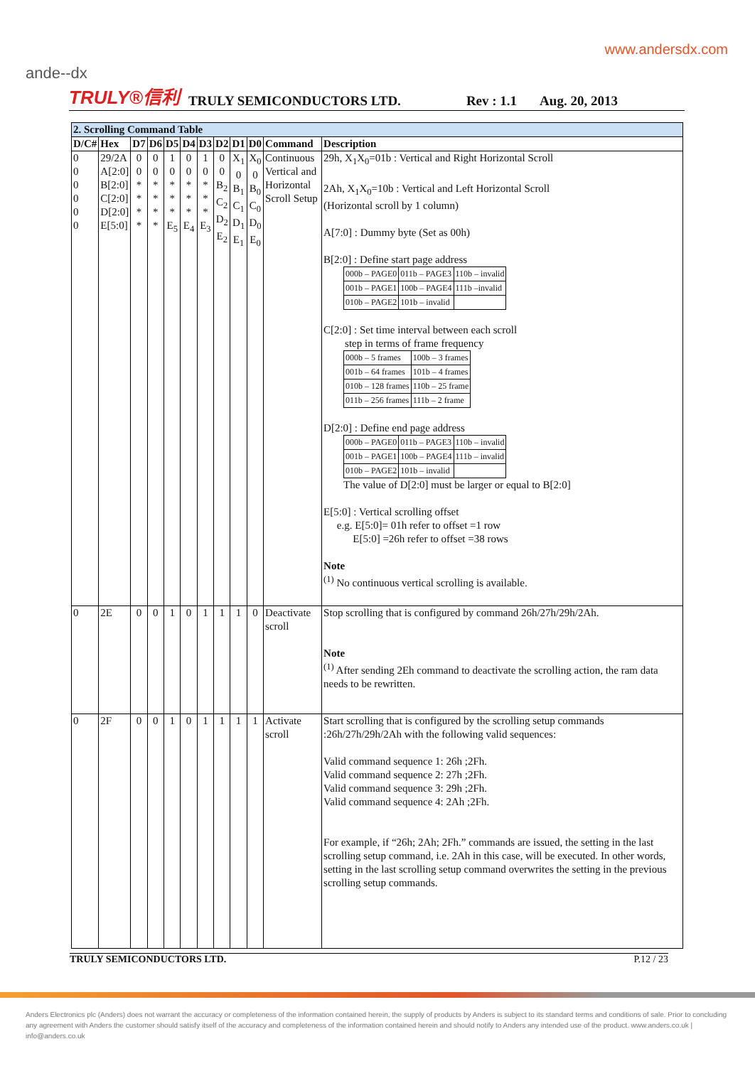ande‑‑dx
www.andersdx.com
TRULY®信利 TRULY SEMICONDUCTORS LTD. Rev : 1.1 Aug. 20, 2013
| 2. Scrolling Command Table | | | | | | | | | | | |
| --- | --- | --- | --- | --- | --- | --- | --- | --- | --- | --- | --- |
| D/C# | Hex | D7 | D6 | D5 | D4 | D3 | D2 | D1 | D0 | Command | Description |
| 0 0 0 0 0 0 | 29/2A A[2:0] B[2:0] C[2:0] D[2:0] E[5:0] | 0 0 * * * * | 0 0 * * * * | 1 0 * * * E<sub>5</sub> | 0 0 * * * E<sub>4</sub> | 1 0 * * * E<sub>3</sub> | 0 0 B<sub>2</sub> C<sub>2</sub> D<sub>2</sub> E<sub>2</sub> | X<sub>1</sub> 0 B<sub>1</sub> C<sub>1</sub> D<sub>1</sub> E<sub>1</sub> | X<sub>0</sub> 0 B<sub>0</sub> C<sub>0</sub> D<sub>0</sub> E<sub>0</sub> | Continuous Vertical and Horizontal Scroll Setup | 29h, X<sub>1</sub>X<sub>0</sub>=01b : Vertical and Right Horizontal Scroll 2Ah, X<sub>1</sub>X<sub>0</sub>=10b : Vertical and Left Horizontal Scroll (Horizontal scroll by 1 column) A[7:0] : Dummy byte (Set as 00h) B[2:0] : Define start page address / 000b – PAGE0 / 011b – PAGE3 / 110b – invalid / / 001b – PAGE1 / 100b – PAGE4 / 111b –invalid / / 010b – PAGE2 / 101b – invalid / / C[2:0] : Set time interval between each scroll step in terms of frame frequency / 000b – 5 frames / 100b – 3 frames / / 001b – 64 frames / 101b – 4 frames / / 010b – 128 frames / 110b – 25 frame / / 011b – 256 frames / 111b – 2 frame / D[2:0] : Define end page address / 000b – PAGE0 / 011b – PAGE3 / 110b – invalid / / 001b – PAGE1 / 100b – PAGE4 / 111b – invalid / / 010b – PAGE2 / 101b – invalid / / The value of D[2:0] must be larger or equal to B[2:0] E[5:0] : Vertical scrolling offset e.g. E[5:0]= 01h refer to offset =1 row E[5:0] =26h refer to offset =38 rows Note <sup>(1)</sup> No continuous vertical scrolling is available. |
| 0 | 2E | 0 | 0 | 1 | 0 | 1 | 1 | 1 | 0 | Deactivate scroll | Stop scrolling that is configured by command 26h/27h/29h/2Ah. Note <sup>(1)</sup> After sending 2Eh command to deactivate the scrolling action, the ram data needs to be rewritten. |
| 0 | 2F | 0 | 0 | 1 | 0 | 1 | 1 | 1 | 1 | Activate scroll | Start scrolling that is configured by the scrolling setup commands :26h/27h/29h/2Ah with the following valid sequences: Valid command sequence 1: 26h ;2Fh. Valid command sequence 2: 27h ;2Fh. Valid command sequence 3: 29h ;2Fh. Valid command sequence 4: 2Ah ;2Fh. For example, if “26h; 2Ah; 2Fh.” commands are issued, the setting in the last scrolling setup command, i.e. 2Ah in this case, will be executed. In other words, setting in the last scrolling setup command overwrites the setting in the previous scrolling setup commands. |
TRULY SEMICONDUCTORS LTD. P.12 / 23
Anders Electronics plc (Anders) does not warrant the accuracy or completeness of the information contained herein, the supply of products by Anders is subject to its standard terms and conditions of sale. Prior to concluding any agreement with Anders the customer should satisfy itself of the accuracy and completeness of the information contained herein and should notify to Anders any intended use of the product. www.anders.co.uk | info@anders.co.uk